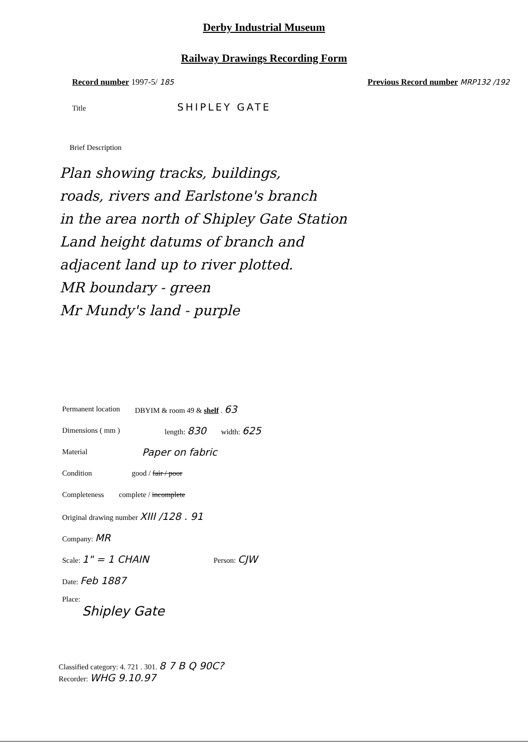Derby Industrial Museum
Railway Drawings Recording Form
Record number 1997-5/ 185 Previous Record number MRP132 /192
Title SHIPLEY GATE
Brief Description
Plan showing tracks, buildings,
roads, rivers and Earlstone's branch
in the area north of Shipley Gate Station
Land height datums of branch and
adjacent land up to river plotted.
MR boundary - green
Mr Mundy's land - purple
Permanent location DBYIM & room 49 & shelf . 63
Dimensions ( mm ) length: 830 width: 625
Material Paper on fabric
Condition good / fair / poor
Completeness complete / incomplete
Original drawing number XIII /128 . 91
Company: MR
Scale: 1" = 1 CHAIN Person: CJW
Date: Feb 1887
Place:
Shipley Gate
Classified category: 4. 721 . 301. 8 7 B Q 90C?
Recorder: WHG 9.10.97